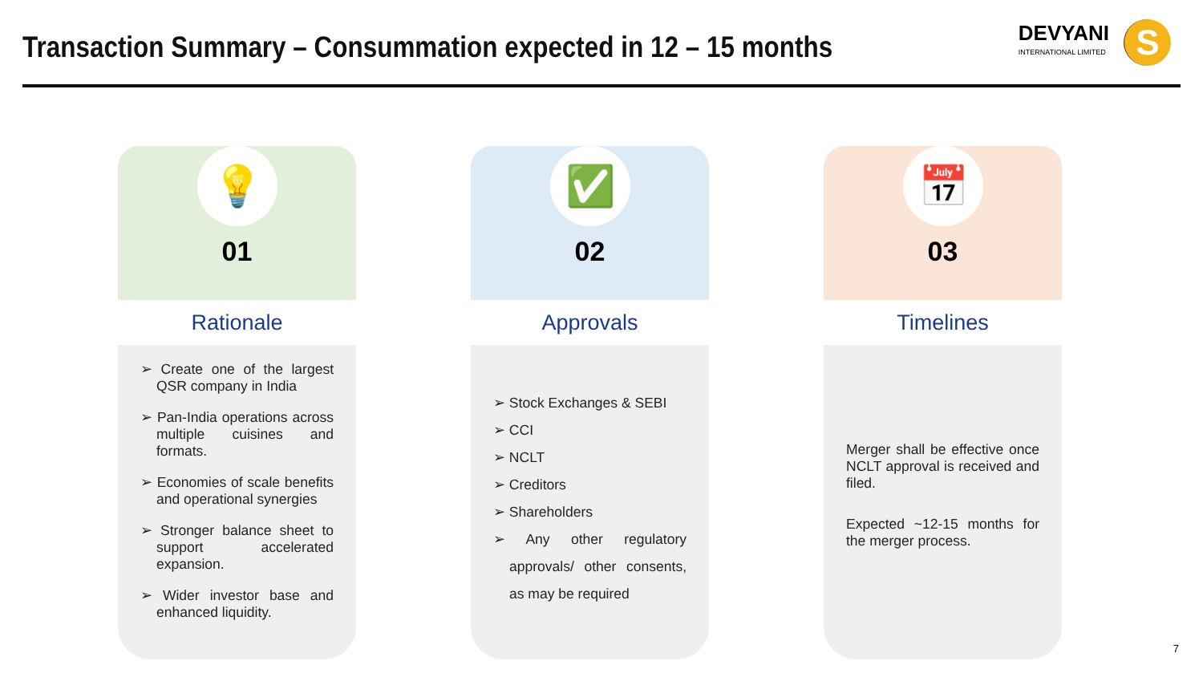Transaction Summary – Consummation expected in 12 – 15 months
DEVYANI
INTERNATIONAL LIMITED
S
💡
01
Rationale
➢ Create one of the largest QSR company in India
➢ Pan-India operations across multiple cuisines and formats.
➢ Economies of scale benefits and operational synergies
➢ Stronger balance sheet to support accelerated expansion.
➢ Wider investor base and enhanced liquidity.
✅
02
Approvals
➢ Stock Exchanges & SEBI
➢ CCI
➢ NCLT
➢ Creditors
➢ Shareholders
➢ Any other regulatory approvals/ other consents, as may be required
📅
03
Timelines
Merger shall be effective once NCLT approval is received and filed.
Expected ~12-15 months for the merger process.
7